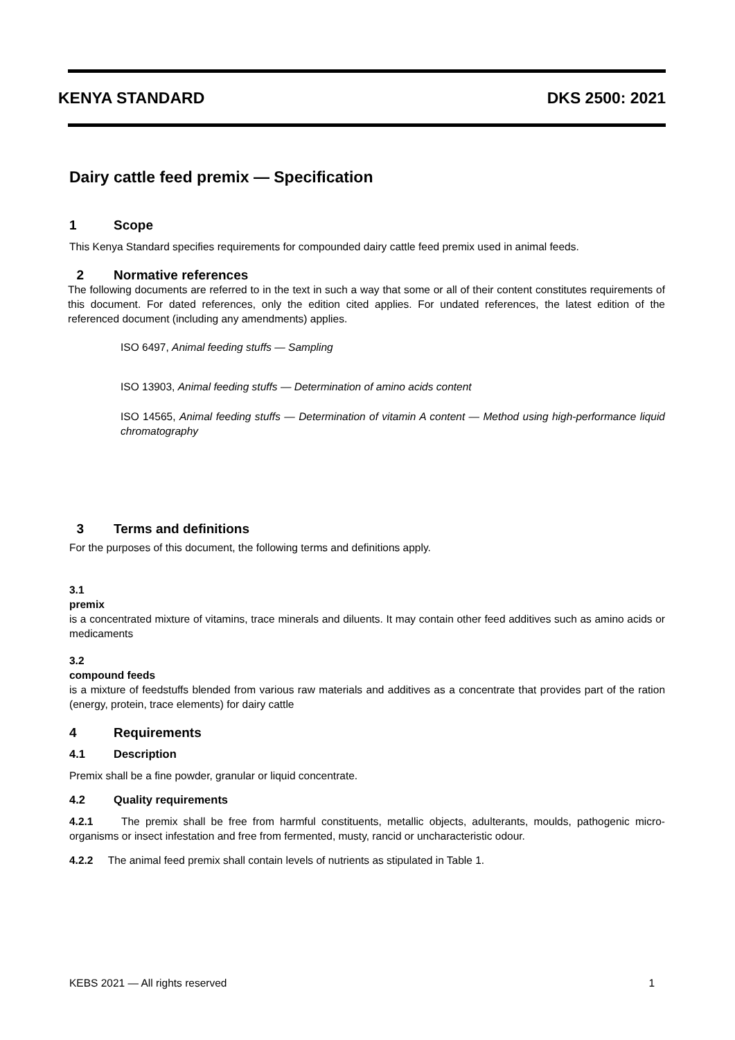KENYA STANDARD DKS 2500: 2021
Dairy cattle feed premix — Specification
1 Scope
This Kenya Standard specifies requirements for compounded dairy cattle feed premix used in animal feeds.
2 Normative references
The following documents are referred to in the text in such a way that some or all of their content constitutes requirements of this document. For dated references, only the edition cited applies. For undated references, the latest edition of the referenced document (including any amendments) applies.
ISO 6497, Animal feeding stuffs — Sampling
ISO 13903, Animal feeding stuffs — Determination of amino acids content
ISO 14565, Animal feeding stuffs — Determination of vitamin A content — Method using high-performance liquid chromatography
3 Terms and definitions
For the purposes of this document, the following terms and definitions apply.
3.1
premix
is a concentrated mixture of vitamins, trace minerals and diluents. It may contain other feed additives such as amino acids or medicaments
3.2
compound feeds
is a mixture of feedstuffs blended from various raw materials and additives as a concentrate that provides part of the ration (energy, protein, trace elements) for dairy cattle
4 Requirements
4.1 Description
Premix shall be a fine powder, granular or liquid concentrate.
4.2 Quality requirements
4.2.1 The premix shall be free from harmful constituents, metallic objects, adulterants, moulds, pathogenic micro-organisms or insect infestation and free from fermented, musty, rancid or uncharacteristic odour.
4.2.2 The animal feed premix shall contain levels of nutrients as stipulated in Table 1.
KEBS 2021 — All rights reserved 1